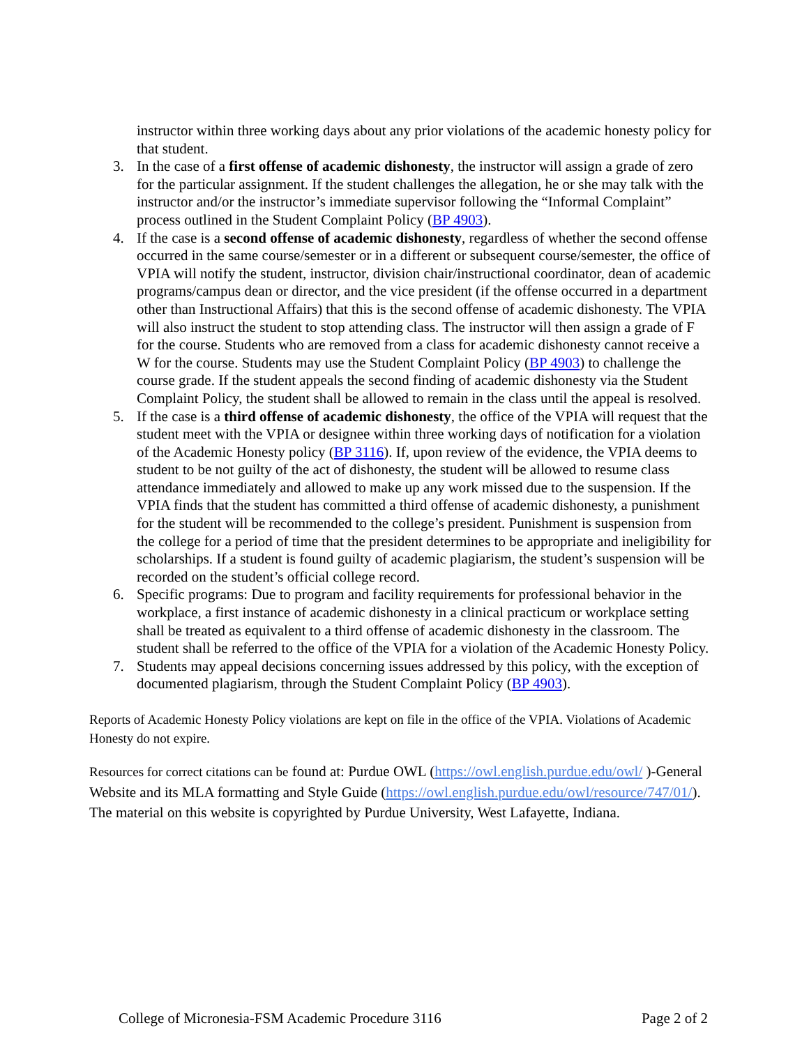instructor within three working days about any prior violations of the academic honesty policy for that student.
3. In the case of a first offense of academic dishonesty, the instructor will assign a grade of zero for the particular assignment. If the student challenges the allegation, he or she may talk with the instructor and/or the instructor’s immediate supervisor following the “Informal Complaint” process outlined in the Student Complaint Policy (BP 4903).
4. If the case is a second offense of academic dishonesty, regardless of whether the second offense occurred in the same course/semester or in a different or subsequent course/semester, the office of VPIA will notify the student, instructor, division chair/instructional coordinator, dean of academic programs/campus dean or director, and the vice president (if the offense occurred in a department other than Instructional Affairs) that this is the second offense of academic dishonesty. The VPIA will also instruct the student to stop attending class. The instructor will then assign a grade of F for the course. Students who are removed from a class for academic dishonesty cannot receive a W for the course. Students may use the Student Complaint Policy (BP 4903) to challenge the course grade. If the student appeals the second finding of academic dishonesty via the Student Complaint Policy, the student shall be allowed to remain in the class until the appeal is resolved.
5. If the case is a third offense of academic dishonesty, the office of the VPIA will request that the student meet with the VPIA or designee within three working days of notification for a violation of the Academic Honesty policy (BP 3116). If, upon review of the evidence, the VPIA deems to student to be not guilty of the act of dishonesty, the student will be allowed to resume class attendance immediately and allowed to make up any work missed due to the suspension. If the VPIA finds that the student has committed a third offense of academic dishonesty, a punishment for the student will be recommended to the college’s president. Punishment is suspension from the college for a period of time that the president determines to be appropriate and ineligibility for scholarships. If a student is found guilty of academic plagiarism, the student’s suspension will be recorded on the student’s official college record.
6. Specific programs: Due to program and facility requirements for professional behavior in the workplace, a first instance of academic dishonesty in a clinical practicum or workplace setting shall be treated as equivalent to a third offense of academic dishonesty in the classroom. The student shall be referred to the office of the VPIA for a violation of the Academic Honesty Policy.
7. Students may appeal decisions concerning issues addressed by this policy, with the exception of documented plagiarism, through the Student Complaint Policy (BP 4903).
Reports of Academic Honesty Policy violations are kept on file in the office of the VPIA. Violations of Academic Honesty do not expire.
Resources for correct citations can be found at: Purdue OWL (https://owl.english.purdue.edu/owl/ )-General Website and its MLA formatting and Style Guide (https://owl.english.purdue.edu/owl/resource/747/01/). The material on this website is copyrighted by Purdue University, West Lafayette, Indiana.
College of Micronesia-FSM Academic Procedure 3116 Page 2 of 2